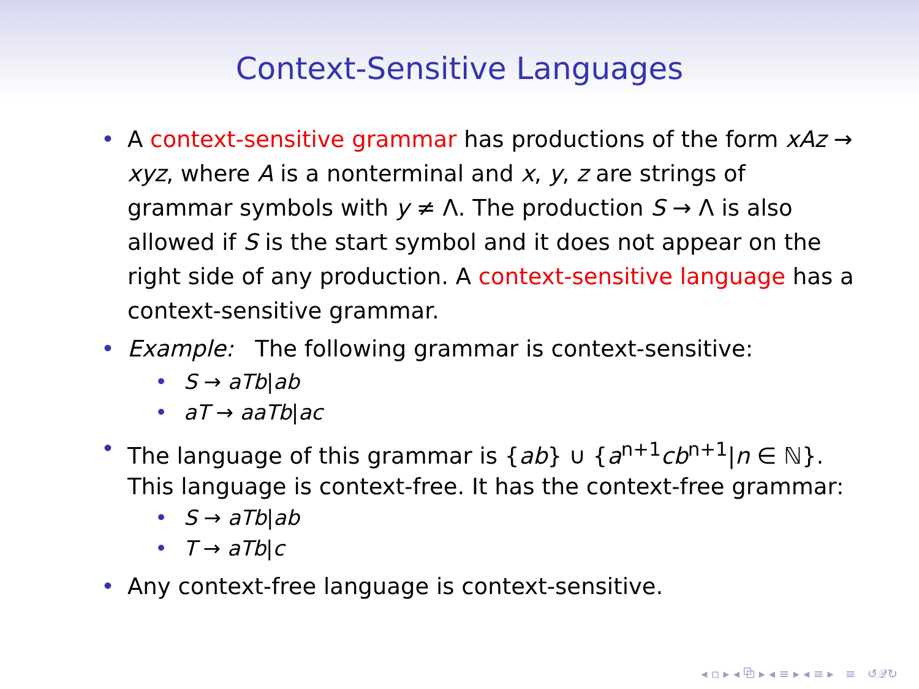Context-Sensitive Languages
• A context-sensitive grammar has productions of the form xAz → xyz, where A is a nonterminal and x, y, z are strings of grammar symbols with y ≠ Λ. The production S → Λ is also allowed if S is the start symbol and it does not appear on the right side of any production. A context-sensitive language has a context-sensitive grammar.
• Example: The following grammar is context-sensitive:
• S → aTb|ab
• aT → aaTb|ac
• The language of this grammar is {ab} ∪ {a<sup>n+1</sup>cb<sup>n+1</sup>|n ∈ ℕ}. This language is context-free. It has the context-free grammar:
• S → aTb|ab
• T → aTb|c
• Any context-free language is context-sensitive.
◂ ▫ ▸ ◂ ⧉ ▸ ◂ ≡ ▸ ◂ ≡ ▸ ≡ ↺𝒬↻